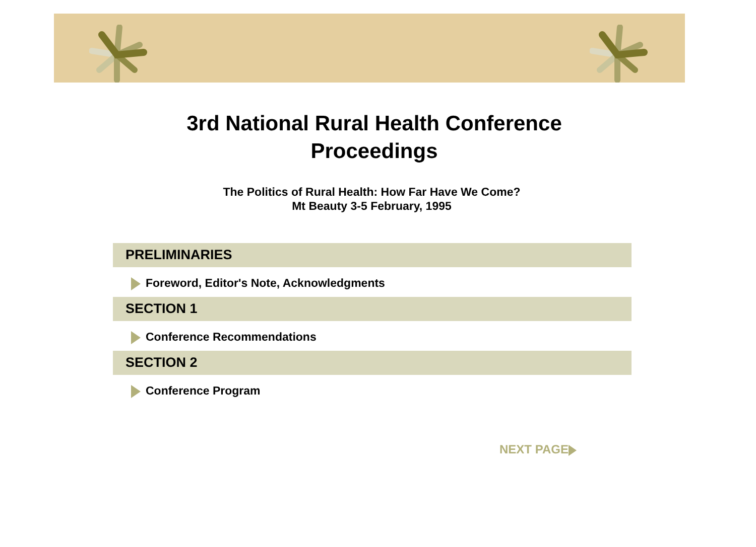3rd National Rural Health Conference
Proceedings
The Politics of Rural Health: How Far Have We Come?
Mt Beauty 3-5 February, 1995
PRELIMINARIES
Foreword, Editor's Note, Acknowledgments
SECTION 1
Conference Recommendations
SECTION 2
Conference Program
NEXT PAGE